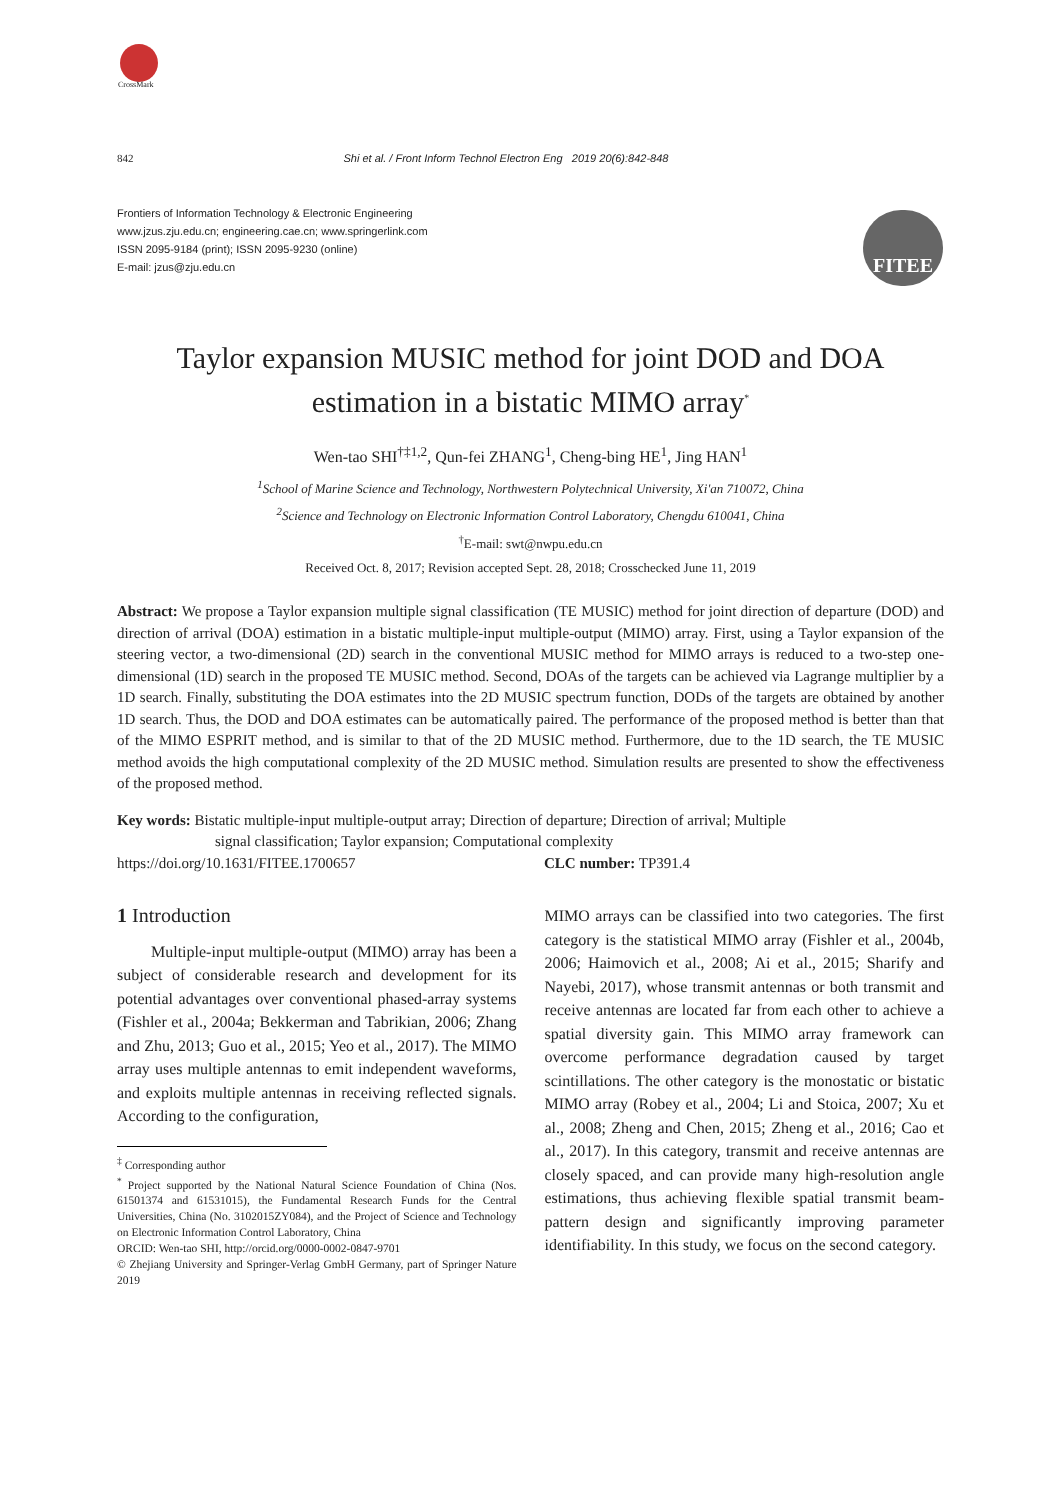CrossMark
FITEE
842 Shi et al. / Front Inform Technol Electron Eng 2019 20(6):842-848
Frontiers of Information Technology & Electronic Engineering
www.jzus.zju.edu.cn; engineering.cae.cn; www.springerlink.com
ISSN 2095-9184 (print); ISSN 2095-9230 (online)
E-mail: jzus@zju.edu.cn
Taylor expansion MUSIC method for joint DOD and DOA estimation in a bistatic MIMO array<sup>*</sup>
Wen-tao SHI<sup>†‡1,2</sup>, Qun-fei ZHANG<sup>1</sup>, Cheng-bing HE<sup>1</sup>, Jing HAN<sup>1</sup>
<sup>1</sup> School of Marine Science and Technology, Northwestern Polytechnical University, Xi'an 710072, China
<sup>2</sup> Science and Technology on Electronic Information Control Laboratory, Chengdu 610041, China
<sup>†</sup> E-mail: swt@nwpu.edu.cn
Received Oct. 8, 2017; Revision accepted Sept. 28, 2018; Crosschecked June 11, 2019
Abstract: We propose a Taylor expansion multiple signal classification (TE MUSIC) method for joint direction of departure (DOD) and direction of arrival (DOA) estimation in a bistatic multiple-input multiple-output (MIMO) array. First, using a Taylor expansion of the steering vector, a two-dimensional (2D) search in the conventional MUSIC method for MIMO arrays is reduced to a two-step one-dimensional (1D) search in the proposed TE MUSIC method. Second, DOAs of the targets can be achieved via Lagrange multiplier by a 1D search. Finally, substituting the DOA estimates into the 2D MUSIC spectrum function, DODs of the targets are obtained by another 1D search. Thus, the DOD and DOA estimates can be automatically paired. The performance of the proposed method is better than that of the MIMO ESPRIT method, and is similar to that of the 2D MUSIC method. Furthermore, due to the 1D search, the TE MUSIC method avoids the high computational complexity of the 2D MUSIC method. Simulation results are presented to show the effectiveness of the proposed method.
Key words: Bistatic multiple-input multiple-output array; Direction of departure; Direction of arrival; Multiple
signal classification; Taylor expansion; Computational complexity
https://doi.org/10.1631/FITEE.1700657 CLC number: TP391.4
1 Introduction
Multiple-input multiple-output (MIMO) array has been a subject of considerable research and development for its potential advantages over conventional phased-array systems (Fishler et al., 2004a; Bekkerman and Tabrikian, 2006; Zhang and Zhu, 2013; Guo et al., 2015; Yeo et al., 2017). The MIMO array uses multiple antennas to emit independent waveforms, and exploits multiple antennas in receiving reflected signals. According to the configuration,
<sup>‡</sup> Corresponding author
<sup>*</sup> Project supported by the National Natural Science Foundation of China (Nos. 61501374 and 61531015), the Fundamental Research Funds for the Central Universities, China (No. 3102015ZY084), and the Project of Science and Technology on Electronic Information Control Laboratory, China
ORCID: Wen-tao SHI, http://orcid.org/0000-0002-0847-9701
© Zhejiang University and Springer-Verlag GmbH Germany, part of Springer Nature 2019
MIMO arrays can be classified into two categories. The first category is the statistical MIMO array (Fishler et al., 2004b, 2006; Haimovich et al., 2008; Ai et al., 2015; Sharify and Nayebi, 2017), whose transmit antennas or both transmit and receive antennas are located far from each other to achieve a spatial diversity gain. This MIMO array framework can overcome performance degradation caused by target scintillations. The other category is the monostatic or bistatic MIMO array (Robey et al., 2004; Li and Stoica, 2007; Xu et al., 2008; Zheng and Chen, 2015; Zheng et al., 2016; Cao et al., 2017). In this category, transmit and receive antennas are closely spaced, and can provide many high-resolution angle estimations, thus achieving flexible spatial transmit beam-pattern design and significantly improving parameter identifiability. In this study, we focus on the second category.